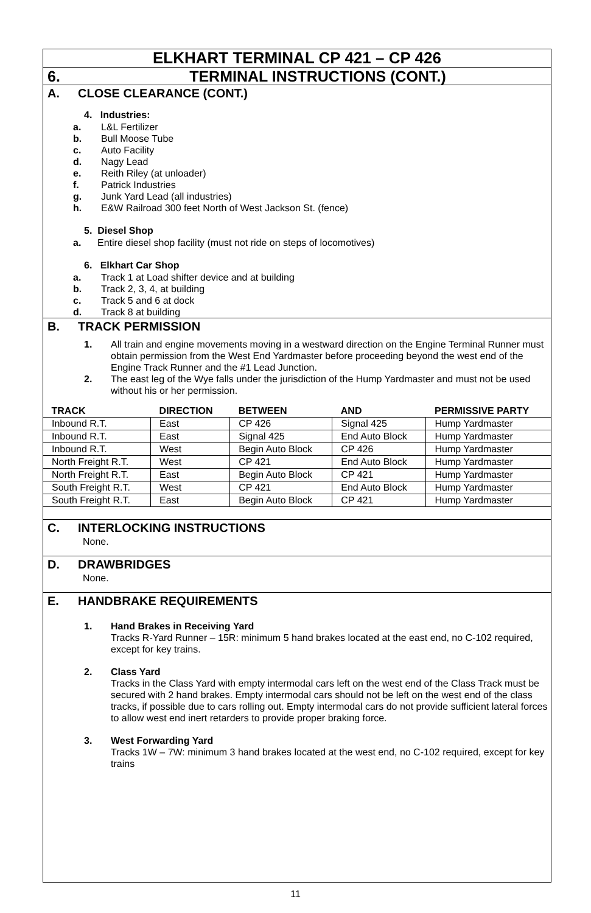ELKHART TERMINAL CP 421 – CP 426
6. TERMINAL INSTRUCTIONS (CONT.)
A. CLOSE CLEARANCE (CONT.)
4. Industries:
a. L&L Fertilizer
b. Bull Moose Tube
c. Auto Facility
d. Nagy Lead
e. Reith Riley (at unloader)
f. Patrick Industries
g. Junk Yard Lead (all industries)
h. E&W Railroad 300 feet North of West Jackson St. (fence)
5. Diesel Shop
a. Entire diesel shop facility (must not ride on steps of locomotives)
6. Elkhart Car Shop
a. Track 1 at Load shifter device and at building
b. Track 2, 3, 4, at building
c. Track 5 and 6 at dock
d. Track 8 at building
B. TRACK PERMISSION
1. All train and engine movements moving in a westward direction on the Engine Terminal Runner must obtain permission from the West End Yardmaster before proceeding beyond the west end of the Engine Track Runner and the #1 Lead Junction.
2. The east leg of the Wye falls under the jurisdiction of the Hump Yardmaster and must not be used without his or her permission.
| TRACK | DIRECTION | BETWEEN | AND | PERMISSIVE PARTY |
| --- | --- | --- | --- | --- |
| Inbound R.T. | East | CP 426 | Signal 425 | Hump Yardmaster |
| Inbound R.T. | East | Signal 425 | End Auto Block | Hump Yardmaster |
| Inbound R.T. | West | Begin Auto Block | CP 426 | Hump Yardmaster |
| North Freight R.T. | West | CP 421 | End Auto Block | Hump Yardmaster |
| North Freight R.T. | East | Begin Auto Block | CP 421 | Hump Yardmaster |
| South Freight R.T. | West | CP 421 | End Auto Block | Hump Yardmaster |
| South Freight R.T. | East | Begin Auto Block | CP 421 | Hump Yardmaster |
C. INTERLOCKING INSTRUCTIONS
None.
D. DRAWBRIDGES
None.
E. HANDBRAKE REQUIREMENTS
1. Hand Brakes in Receiving Yard
Tracks R-Yard Runner – 15R: minimum 5 hand brakes located at the east end, no C-102 required, except for key trains.
2. Class Yard
Tracks in the Class Yard with empty intermodal cars left on the west end of the Class Track must be secured with 2 hand brakes. Empty intermodal cars should not be left on the west end of the class tracks, if possible due to cars rolling out. Empty intermodal cars do not provide sufficient lateral forces to allow west end inert retarders to provide proper braking force.
3. West Forwarding Yard
Tracks 1W – 7W: minimum 3 hand brakes located at the west end, no C-102 required, except for key trains
11